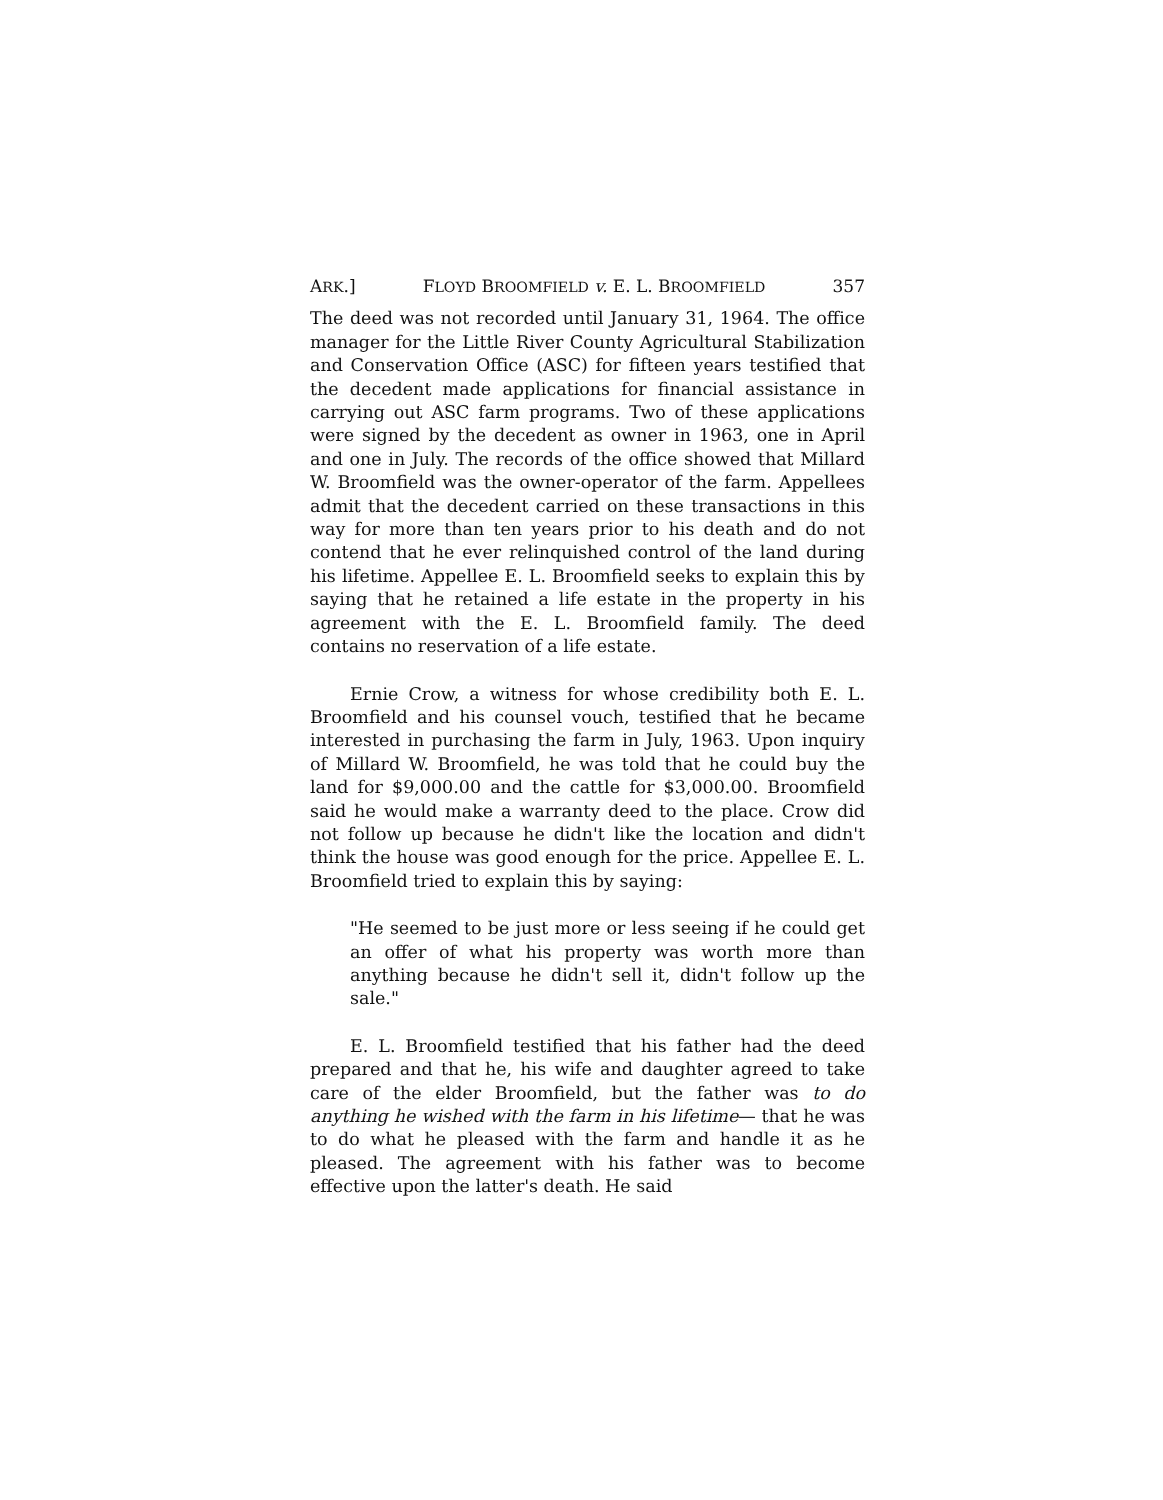ARK.] FLOYD BROOMFIELD v. E. L. BROOMFIELD 357
The deed was not recorded until January 31, 1964. The office manager for the Little River County Agricultural Stabilization and Conservation Office (ASC) for fifteen years testified that the decedent made applications for financial assistance in carrying out ASC farm programs. Two of these applications were signed by the decedent as owner in 1963, one in April and one in July. The records of the office showed that Millard W. Broomfield was the owner-operator of the farm. Appellees admit that the decedent carried on these transactions in this way for more than ten years prior to his death and do not contend that he ever relinquished control of the land during his lifetime. Appellee E. L. Broomfield seeks to explain this by saying that he retained a life estate in the property in his agreement with the E. L. Broomfield family. The deed contains no reservation of a life estate.
Ernie Crow, a witness for whose credibility both E. L. Broomfield and his counsel vouch, testified that he became interested in purchasing the farm in July, 1963. Upon inquiry of Millard W. Broomfield, he was told that he could buy the land for $9,000.00 and the cattle for $3,000.00. Broomfield said he would make a warranty deed to the place. Crow did not follow up because he didn't like the location and didn't think the house was good enough for the price. Appellee E. L. Broomfield tried to explain this by saying:
"He seemed to be just more or less seeing if he could get an offer of what his property was worth more than anything because he didn't sell it, didn't follow up the sale."
E. L. Broomfield testified that his father had the deed prepared and that he, his wife and daughter agreed to take care of the elder Broomfield, but the father was to do anything he wished with the farm in his lifetime— that he was to do what he pleased with the farm and handle it as he pleased. The agreement with his father was to become effective upon the latter's death. He said